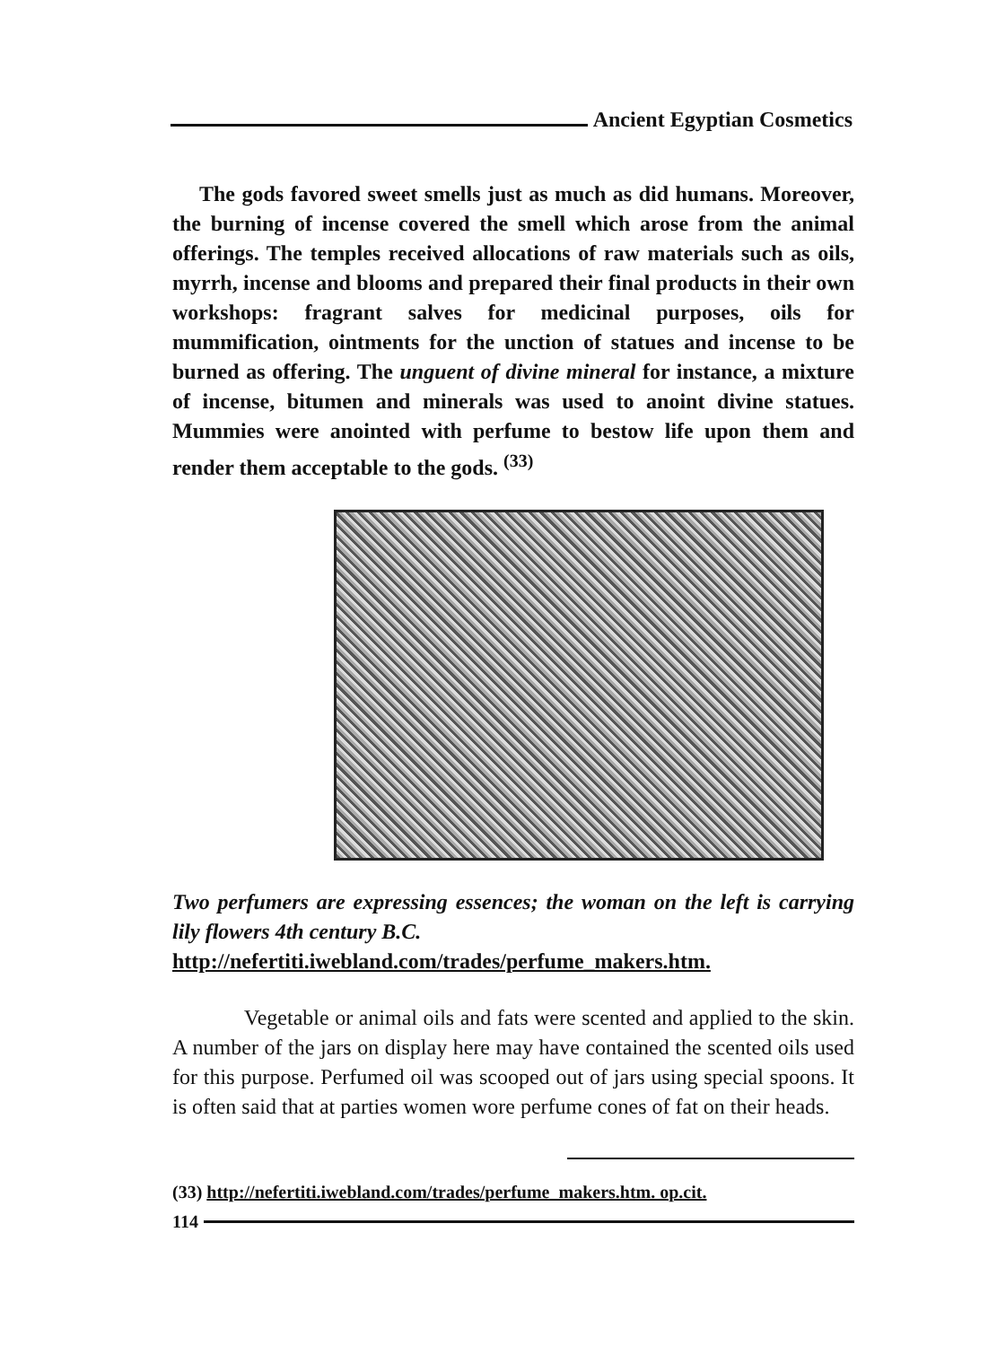Ancient Egyptian Cosmetics
The gods favored sweet smells just as much as did humans. Moreover, the burning of incense covered the smell which arose from the animal offerings. The temples received allocations of raw materials such as oils, myrrh, incense and blooms and prepared their final products in their own workshops: fragrant salves for medicinal purposes, oils for mummification, ointments for the unction of statues and incense to be burned as offering. The unguent of divine mineral for instance, a mixture of incense, bitumen and minerals was used to anoint divine statues. Mummies were anointed with perfume to bestow life upon them and render them acceptable to the gods. <sup>(33)</sup>
Two perfumers are expressing essences; the woman on the left is carrying lily flowers 4th century B.C.
http://nefertiti.iwebland.com/trades/perfume_makers.htm.
Vegetable or animal oils and fats were scented and applied to the skin. A number of the jars on display here may have contained the scented oils used for this purpose. Perfumed oil was scooped out of jars using special spoons. It is often said that at parties women wore perfume cones of fat on their heads.
(33) http://nefertiti.iwebland.com/trades/perfume_makers.htm. op.cit.
114